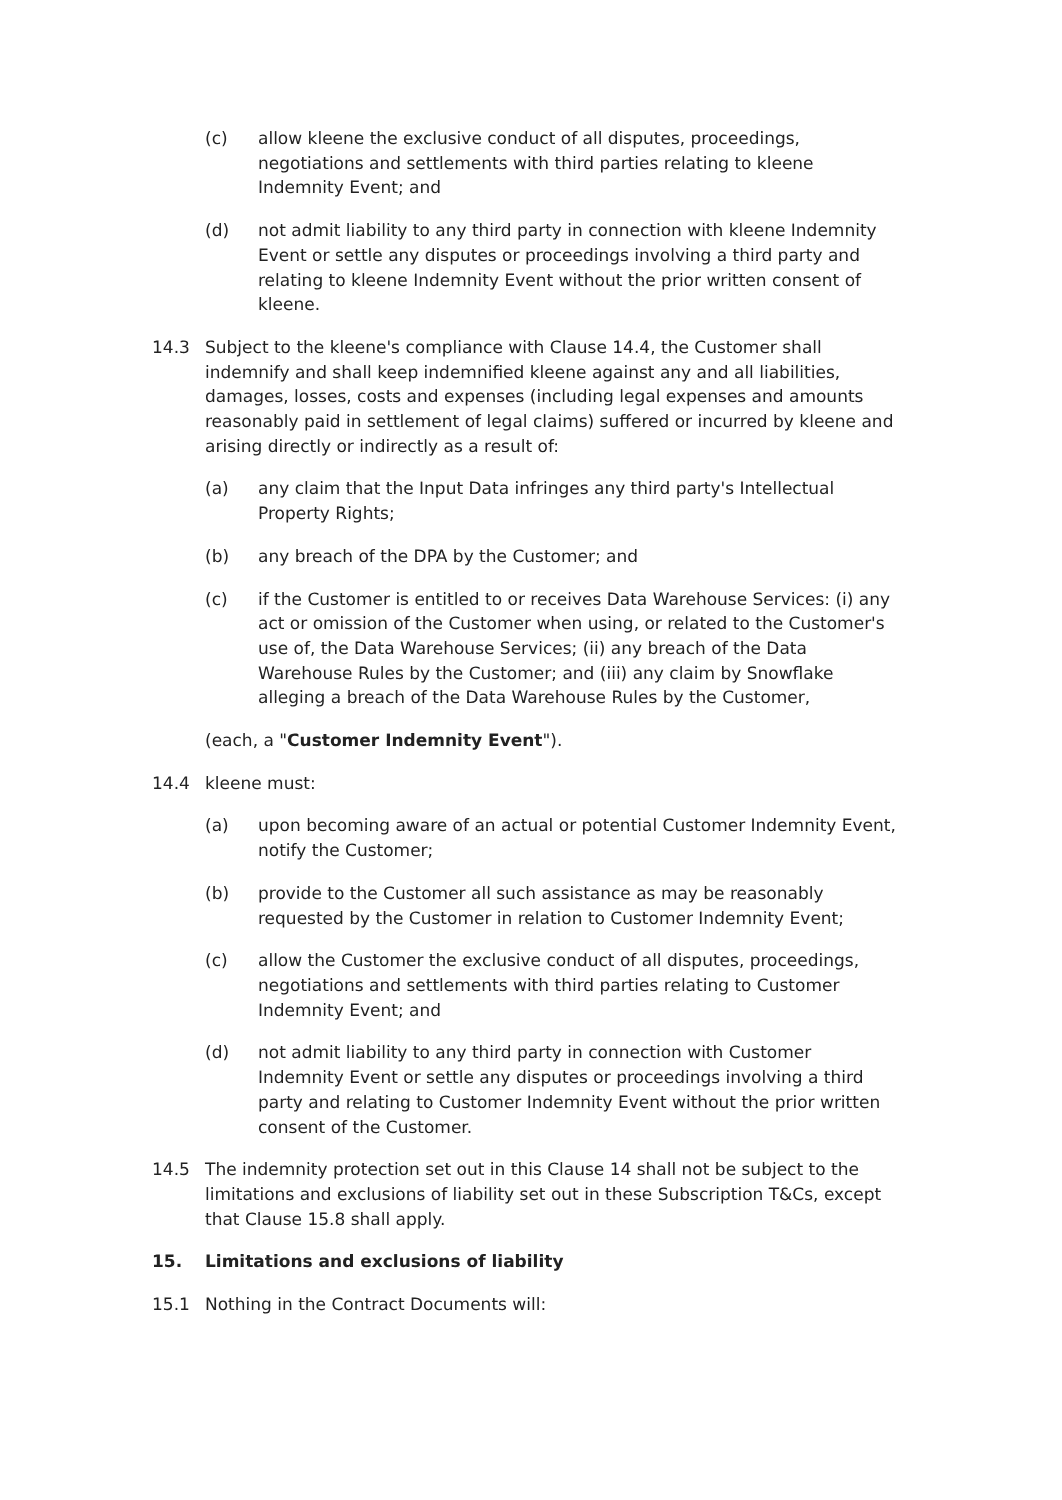(c) allow kleene the exclusive conduct of all disputes, proceedings, negotiations and settlements with third parties relating to kleene Indemnity Event; and
(d) not admit liability to any third party in connection with kleene Indemnity Event or settle any disputes or proceedings involving a third party and relating to kleene Indemnity Event without the prior written consent of kleene.
14.3 Subject to the kleene's compliance with Clause 14.4, the Customer shall indemnify and shall keep indemnified kleene against any and all liabilities, damages, losses, costs and expenses (including legal expenses and amounts reasonably paid in settlement of legal claims) suffered or incurred by kleene and arising directly or indirectly as a result of:
(a) any claim that the Input Data infringes any third party's Intellectual Property Rights;
(b) any breach of the DPA by the Customer; and
(c) if the Customer is entitled to or receives Data Warehouse Services: (i) any act or omission of the Customer when using, or related to the Customer's use of, the Data Warehouse Services; (ii) any breach of the Data Warehouse Rules by the Customer; and (iii) any claim by Snowflake alleging a breach of the Data Warehouse Rules by the Customer,
(each, a "Customer Indemnity Event").
14.4 kleene must:
(a) upon becoming aware of an actual or potential Customer Indemnity Event, notify the Customer;
(b) provide to the Customer all such assistance as may be reasonably requested by the Customer in relation to Customer Indemnity Event;
(c) allow the Customer the exclusive conduct of all disputes, proceedings, negotiations and settlements with third parties relating to Customer Indemnity Event; and
(d) not admit liability to any third party in connection with Customer Indemnity Event or settle any disputes or proceedings involving a third party and relating to Customer Indemnity Event without the prior written consent of the Customer.
14.5 The indemnity protection set out in this Clause 14 shall not be subject to the limitations and exclusions of liability set out in these Subscription T&Cs, except that Clause 15.8 shall apply.
15. Limitations and exclusions of liability
15.1 Nothing in the Contract Documents will: